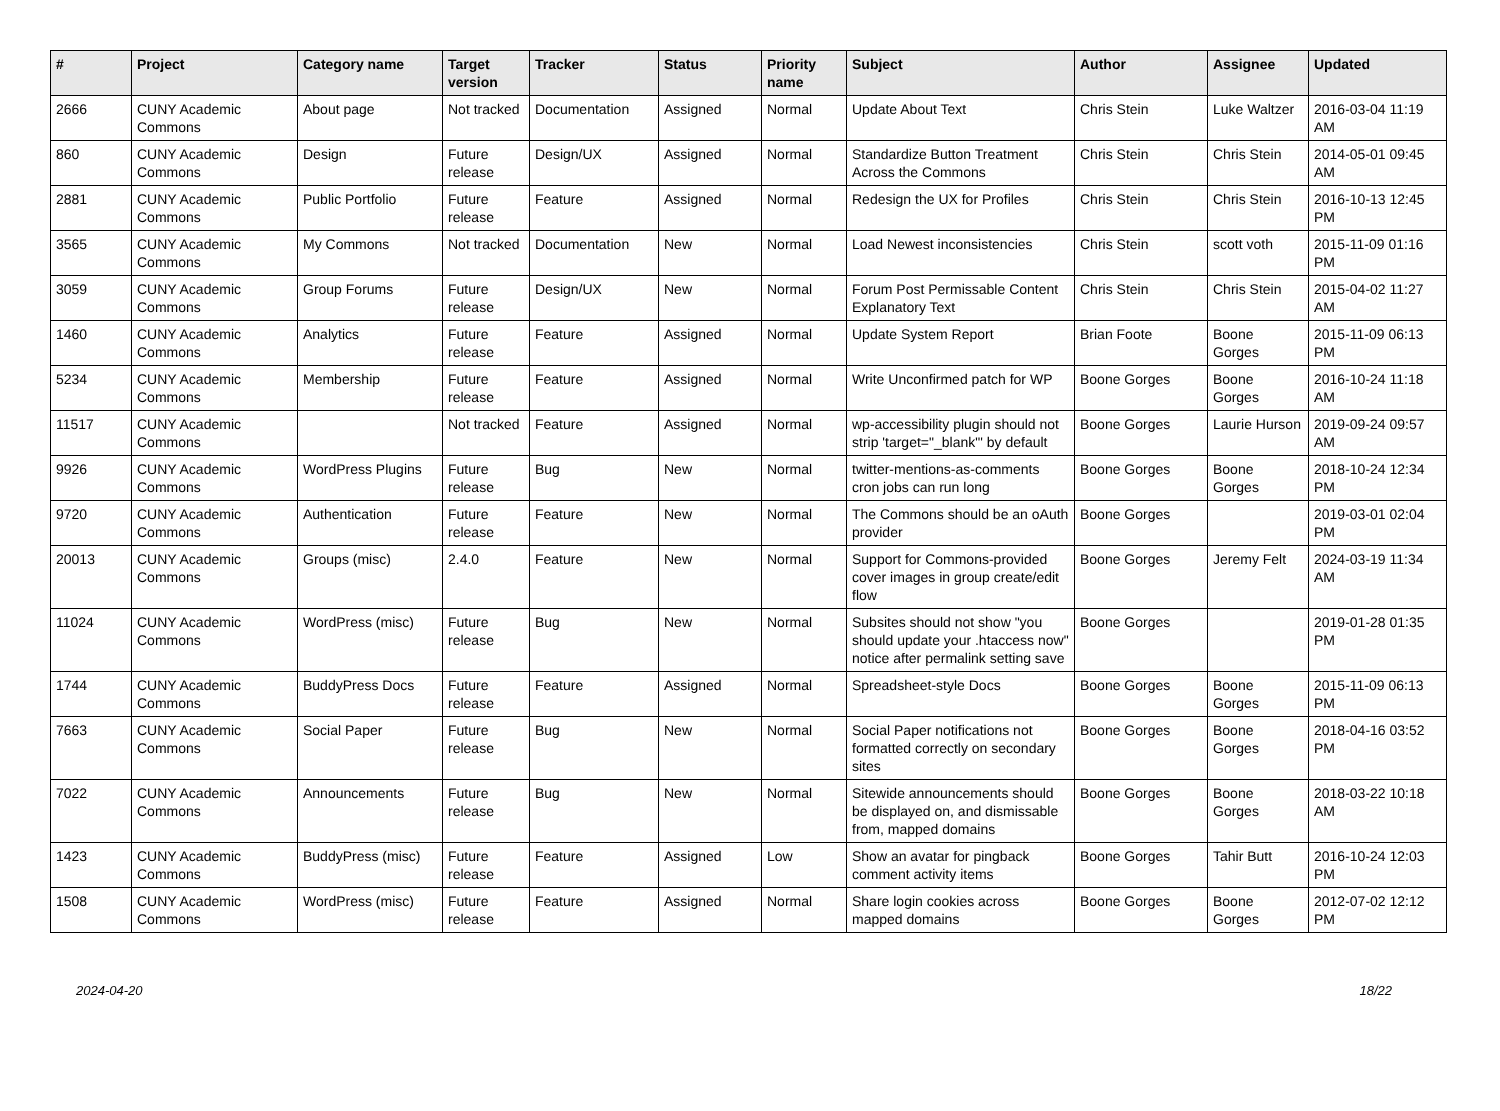| # | Project | Category name | Target version | Tracker | Status | Priority name | Subject | Author | Assignee | Updated |
| --- | --- | --- | --- | --- | --- | --- | --- | --- | --- | --- |
| 2666 | CUNY Academic Commons | About page | Not tracked | Documentation | Assigned | Normal | Update About Text | Chris Stein | Luke Waltzer | 2016-03-04 11:19 AM |
| 860 | CUNY Academic Commons | Design | Future release | Design/UX | Assigned | Normal | Standardize Button Treatment Across the Commons | Chris Stein | Chris Stein | 2014-05-01 09:45 AM |
| 2881 | CUNY Academic Commons | Public Portfolio | Future release | Feature | Assigned | Normal | Redesign the UX for Profiles | Chris Stein | Chris Stein | 2016-10-13 12:45 PM |
| 3565 | CUNY Academic Commons | My Commons | Not tracked | Documentation | New | Normal | Load Newest inconsistencies | Chris Stein | scott voth | 2015-11-09 01:16 PM |
| 3059 | CUNY Academic Commons | Group Forums | Future release | Design/UX | New | Normal | Forum Post Permissable Content Explanatory Text | Chris Stein | Chris Stein | 2015-04-02 11:27 AM |
| 1460 | CUNY Academic Commons | Analytics | Future release | Feature | Assigned | Normal | Update System Report | Brian Foote | Boone Gorges | 2015-11-09 06:13 PM |
| 5234 | CUNY Academic Commons | Membership | Future release | Feature | Assigned | Normal | Write Unconfirmed patch for WP | Boone Gorges | Boone Gorges | 2016-10-24 11:18 AM |
| 11517 | CUNY Academic Commons | | Not tracked | Feature | Assigned | Normal | wp-accessibility plugin should not strip 'target="_blank"' by default | Boone Gorges | Laurie Hurson | 2019-09-24 09:57 AM |
| 9926 | CUNY Academic Commons | WordPress Plugins | Future release | Bug | New | Normal | twitter-mentions-as-comments cron jobs can run long | Boone Gorges | Boone Gorges | 2018-10-24 12:34 PM |
| 9720 | CUNY Academic Commons | Authentication | Future release | Feature | New | Normal | The Commons should be an oAuth provider | Boone Gorges | | 2019-03-01 02:04 PM |
| 20013 | CUNY Academic Commons | Groups (misc) | 2.4.0 | Feature | New | Normal | Support for Commons-provided cover images in group create/edit flow | Boone Gorges | Jeremy Felt | 2024-03-19 11:34 AM |
| 11024 | CUNY Academic Commons | WordPress (misc) | Future release | Bug | New | Normal | Subsites should not show "you should update your .htaccess now" notice after permalink setting save | Boone Gorges | | 2019-01-28 01:35 PM |
| 1744 | CUNY Academic Commons | BuddyPress Docs | Future release | Feature | Assigned | Normal | Spreadsheet-style Docs | Boone Gorges | Boone Gorges | 2015-11-09 06:13 PM |
| 7663 | CUNY Academic Commons | Social Paper | Future release | Bug | New | Normal | Social Paper notifications not formatted correctly on secondary sites | Boone Gorges | Boone Gorges | 2018-04-16 03:52 PM |
| 7022 | CUNY Academic Commons | Announcements | Future release | Bug | New | Normal | Sitewide announcements should be displayed on, and dismissable from, mapped domains | Boone Gorges | Boone Gorges | 2018-03-22 10:18 AM |
| 1423 | CUNY Academic Commons | BuddyPress (misc) | Future release | Feature | Assigned | Low | Show an avatar for pingback comment activity items | Boone Gorges | Tahir Butt | 2016-10-24 12:03 PM |
| 1508 | CUNY Academic Commons | WordPress (misc) | Future release | Feature | Assigned | Normal | Share login cookies across mapped domains | Boone Gorges | Boone Gorges | 2012-07-02 12:12 PM |
2024-04-20 18/22